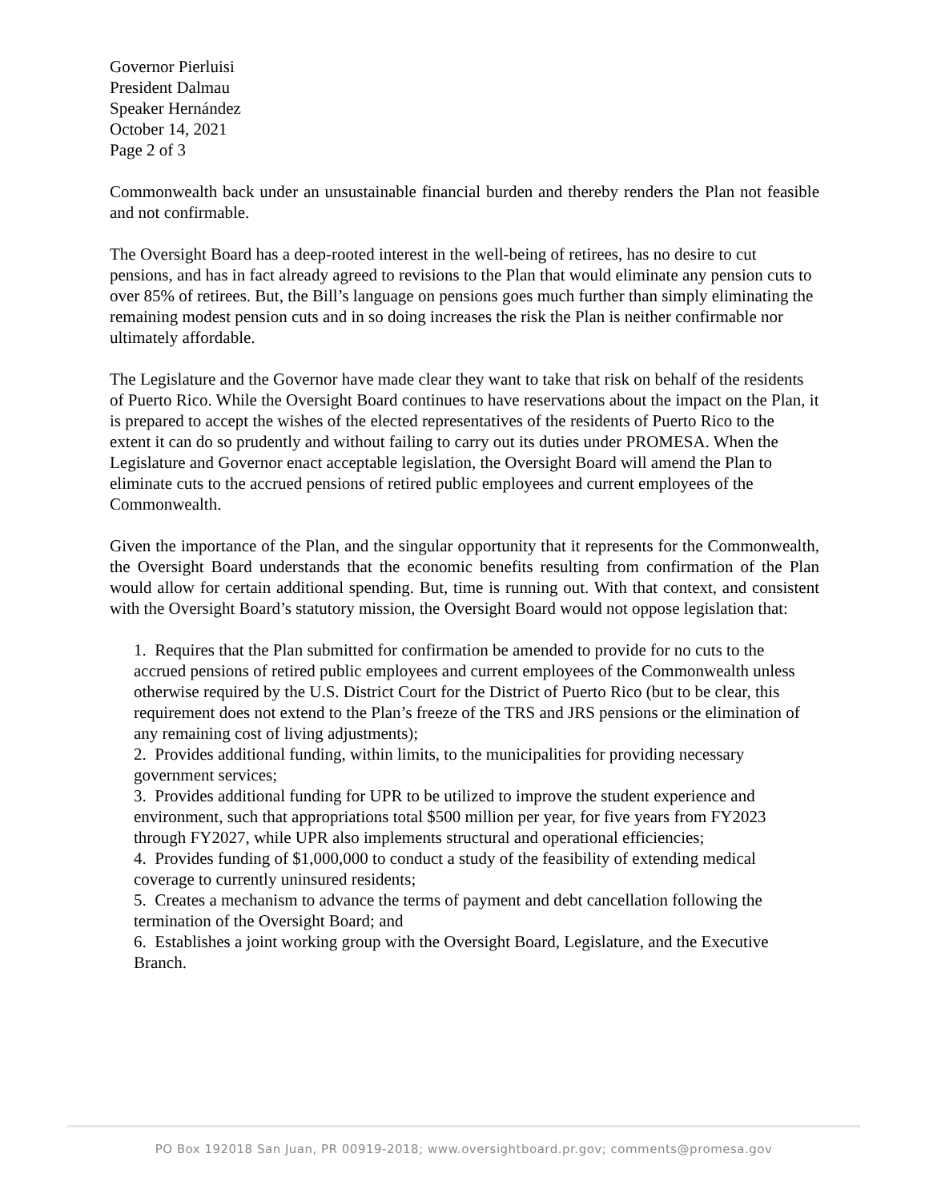Governor Pierluisi
President Dalmau
Speaker Hernández
October 14, 2021
Page 2 of 3
Commonwealth back under an unsustainable financial burden and thereby renders the Plan not feasible and not confirmable.
The Oversight Board has a deep-rooted interest in the well-being of retirees, has no desire to cut pensions, and has in fact already agreed to revisions to the Plan that would eliminate any pension cuts to over 85% of retirees. But, the Bill’s language on pensions goes much further than simply eliminating the remaining modest pension cuts and in so doing increases the risk the Plan is neither confirmable nor ultimately affordable.
The Legislature and the Governor have made clear they want to take that risk on behalf of the residents of Puerto Rico. While the Oversight Board continues to have reservations about the impact on the Plan, it is prepared to accept the wishes of the elected representatives of the residents of Puerto Rico to the extent it can do so prudently and without failing to carry out its duties under PROMESA. When the Legislature and Governor enact acceptable legislation, the Oversight Board will amend the Plan to eliminate cuts to the accrued pensions of retired public employees and current employees of the Commonwealth.
Given the importance of the Plan, and the singular opportunity that it represents for the Commonwealth, the Oversight Board understands that the economic benefits resulting from confirmation of the Plan would allow for certain additional spending. But, time is running out. With that context, and consistent with the Oversight Board’s statutory mission, the Oversight Board would not oppose legislation that:
1. Requires that the Plan submitted for confirmation be amended to provide for no cuts to the accrued pensions of retired public employees and current employees of the Commonwealth unless otherwise required by the U.S. District Court for the District of Puerto Rico (but to be clear, this requirement does not extend to the Plan’s freeze of the TRS and JRS pensions or the elimination of any remaining cost of living adjustments);
2. Provides additional funding, within limits, to the municipalities for providing necessary government services;
3. Provides additional funding for UPR to be utilized to improve the student experience and environment, such that appropriations total $500 million per year, for five years from FY2023 through FY2027, while UPR also implements structural and operational efficiencies;
4. Provides funding of $1,000,000 to conduct a study of the feasibility of extending medical coverage to currently uninsured residents;
5. Creates a mechanism to advance the terms of payment and debt cancellation following the termination of the Oversight Board; and
6. Establishes a joint working group with the Oversight Board, Legislature, and the Executive Branch.
PO Box 192018 San Juan, PR 00919-2018; www.oversightboard.pr.gov; comments@promesa.gov